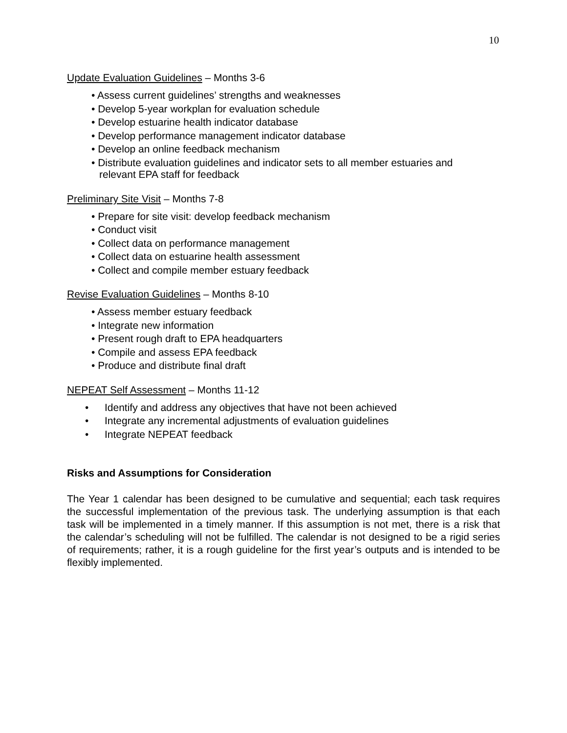10
Update Evaluation Guidelines – Months 3-6
• Assess current guidelines’ strengths and weaknesses
• Develop 5-year workplan for evaluation schedule
• Develop estuarine health indicator database
• Develop performance management indicator database
• Develop an online feedback mechanism
• Distribute evaluation guidelines and indicator sets to all member estuaries and
relevant EPA staff for feedback
Preliminary Site Visit – Months 7-8
• Prepare for site visit: develop feedback mechanism
• Conduct visit
• Collect data on performance management
• Collect data on estuarine health assessment
• Collect and compile member estuary feedback
Revise Evaluation Guidelines – Months 8-10
• Assess member estuary feedback
• Integrate new information
• Present rough draft to EPA headquarters
• Compile and assess EPA feedback
• Produce and distribute final draft
NEPEAT Self Assessment – Months 11-12
• Identify and address any objectives that have not been achieved
• Integrate any incremental adjustments of evaluation guidelines
• Integrate NEPEAT feedback
Risks and Assumptions for Consideration
The Year 1 calendar has been designed to be cumulative and sequential; each task requires the successful implementation of the previous task. The underlying assumption is that each task will be implemented in a timely manner. If this assumption is not met, there is a risk that the calendar’s scheduling will not be fulfilled. The calendar is not designed to be a rigid series of requirements; rather, it is a rough guideline for the first year’s outputs and is intended to be flexibly implemented.